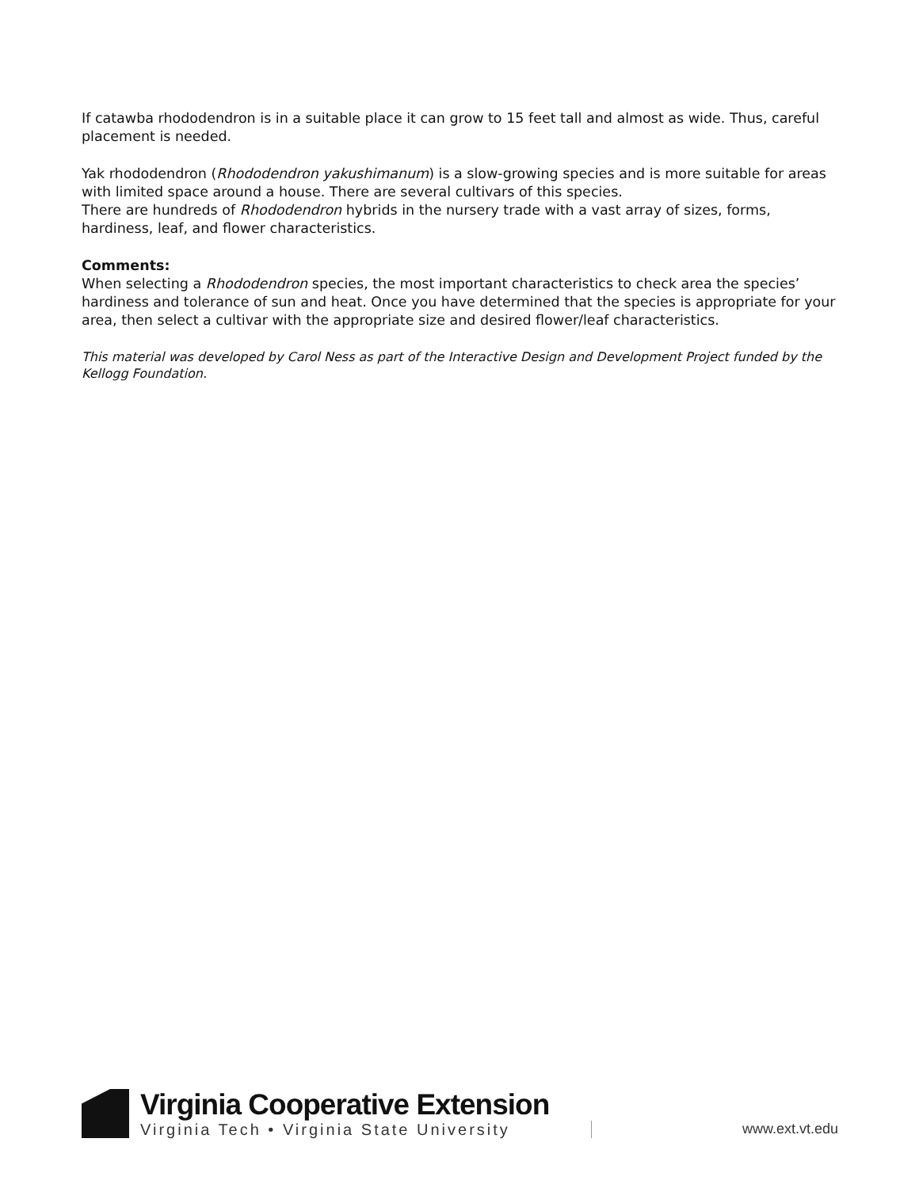If catawba rhododendron is in a suitable place it can grow to 15 feet tall and almost as wide. Thus, careful placement is needed.
Yak rhododendron (Rhododendron yakushimanum) is a slow-growing species and is more suitable for areas with limited space around a house. There are several cultivars of this species.
There are hundreds of Rhododendron hybrids in the nursery trade with a vast array of sizes, forms, hardiness, leaf, and flower characteristics.
Comments:
When selecting a Rhododendron species, the most important characteristics to check area the species’ hardiness and tolerance of sun and heat. Once you have determined that the species is appropriate for your area, then select a cultivar with the appropriate size and desired flower/leaf characteristics.
This material was developed by Carol Ness as part of the Interactive Design and Development Project funded by the Kellogg Foundation.
Virginia Cooperative Extension
Virginia Tech • Virginia State University
www.ext.vt.edu